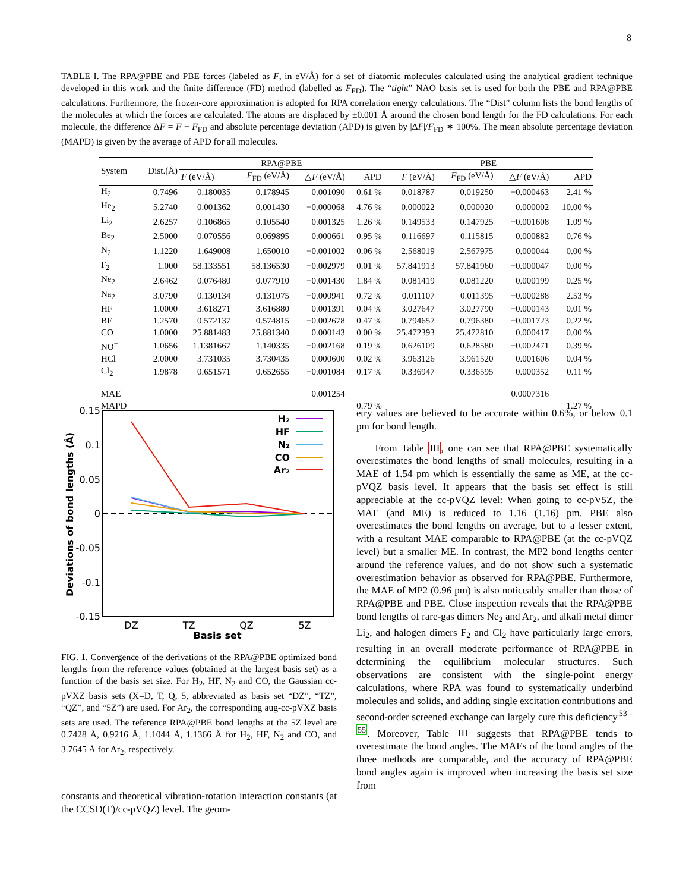8
TABLE I. The RPA@PBE and PBE forces (labeled as F, in eV/Å) for a set of diatomic molecules calculated using the analytical gradient technique developed in this work and the finite difference (FD) method (labelled as F<sub>FD</sub>). The “tight” NAO basis set is used for both the PBE and RPA@PBE calculations. Furthermore, the frozen-core approximation is adopted for RPA correlation energy calculations. The “Dist” column lists the bond lengths of the molecules at which the forces are calculated. The atoms are displaced by ±0.001 Å around the chosen bond length for the FD calculations. For each molecule, the difference ΔF = F − F<sub>FD</sub> and absolute percentage deviation (APD) is given by |ΔF|/F<sub>FD</sub> ∗ 100%. The mean absolute percentage deviation (MAPD) is given by the average of APD for all molecules.
| System | Dist.(Å) | RPA@PBE | | | | PBE | | | |
| --- | --- | --- | --- | --- | --- | --- | --- | --- | --- |
| | | F (eV/Å) | F<sub>FD</sub> (eV/Å) | △ F (eV/Å) | APD | F (eV/Å) | F<sub>FD</sub> (eV/Å) | △ F (eV/Å) | APD |
| H<sub>2</sub> | 0.7496 | 0.180035 | 0.178945 | 0.001090 | 0.61 % | 0.018787 | 0.019250 | −0.000463 | 2.41 % |
| He<sub>2</sub> | 5.2740 | 0.001362 | 0.001430 | −0.000068 | 4.76 % | 0.000022 | 0.000020 | 0.000002 | 10.00 % |
| Li<sub>2</sub> | 2.6257 | 0.106865 | 0.105540 | 0.001325 | 1.26 % | 0.149533 | 0.147925 | −0.001608 | 1.09 % |
| Be<sub>2</sub> | 2.5000 | 0.070556 | 0.069895 | 0.000661 | 0.95 % | 0.116697 | 0.115815 | 0.000882 | 0.76 % |
| N<sub>2</sub> | 1.1220 | 1.649008 | 1.650010 | −0.001002 | 0.06 % | 2.568019 | 2.567975 | 0.000044 | 0.00 % |
| F<sub>2</sub> | 1.000 | 58.133551 | 58.136530 | −0.002979 | 0.01 % | 57.841913 | 57.841960 | −0.000047 | 0.00 % |
| Ne<sub>2</sub> | 2.6462 | 0.076480 | 0.077910 | −0.001430 | 1.84 % | 0.081419 | 0.081220 | 0.000199 | 0.25 % |
| Na<sub>2</sub> | 3.0790 | 0.130134 | 0.131075 | −0.000941 | 0.72 % | 0.011107 | 0.011395 | −0.000288 | 2.53 % |
| HF | 1.0000 | 3.618271 | 3.616880 | 0.001391 | 0.04 % | 3.027647 | 3.027790 | −0.000143 | 0.01 % |
| BF | 1.2570 | 0.572137 | 0.574815 | −0.002678 | 0.47 % | 0.794657 | 0.796380 | −0.001723 | 0.22 % |
| CO | 1.0000 | 25.881483 | 25.881340 | 0.000143 | 0.00 % | 25.472393 | 25.472810 | 0.000417 | 0.00 % |
| NO<sup>+</sup> | 1.0656 | 1.1381667 | 1.140335 | −0.002168 | 0.19 % | 0.626109 | 0.628580 | −0.002471 | 0.39 % |
| HCl | 2.0000 | 3.731035 | 3.730435 | 0.000600 | 0.02 % | 3.963126 | 3.961520 | 0.001606 | 0.04 % |
| Cl<sub>2</sub> | 1.9878 | 0.651571 | 0.652655 | −0.001084 | 0.17 % | 0.336947 | 0.336595 | 0.000352 | 0.11 % |
| MAE | | | | 0.001254 | | | | 0.0007316 | |
| MAPD | | | | | 0.79 % | | | | 1.27 % |
0.15
0.1
0.05
0
-0.05
-0.1
-0.15
DZ
TZ
QZ
5Z
Basis set
Deviations of bond lengths (Å)
H₂
HF
N₂
CO
Ar₂
FIG. 1. Convergence of the derivations of the RPA@PBE optimized bond lengths from the reference values (obtained at the largest basis set) as a function of the basis set size. For H<sub>2</sub>, HF, N<sub>2</sub> and CO, the Gaussian cc-pVXZ basis sets (X=D, T, Q, 5, abbreviated as basis set “DZ”, “TZ”, “QZ”, and “5Z”) are used. For Ar<sub>2</sub>, the corresponding aug-cc-pVXZ basis sets are used. The reference RPA@PBE bond lengths at the 5Z level are 0.7428 Å, 0.9216 Å, 1.1044 Å, 1.1366 Å for H<sub>2</sub>, HF, N<sub>2</sub> and CO, and 3.7645 Å for Ar<sub>2</sub>, respectively.
constants and theoretical vibration-rotation interaction constants (at the CCSD(T)/cc-pVQZ) level. The geom-
etry values are believed to be accurate within 0.6%, or below 0.1 pm for bond length.
From Table III, one can see that RPA@PBE systematically overestimates the bond lengths of small molecules, resulting in a MAE of 1.54 pm which is essentially the same as ME, at the cc-pVQZ basis level. It appears that the basis set effect is still appreciable at the cc-pVQZ level: When going to cc-pV5Z, the MAE (and ME) is reduced to 1.16 (1.16) pm. PBE also overestimates the bond lengths on average, but to a lesser extent, with a resultant MAE comparable to RPA@PBE (at the cc-pVQZ level) but a smaller ME. In contrast, the MP2 bond lengths center around the reference values, and do not show such a systematic overestimation behavior as observed for RPA@PBE. Furthermore, the MAE of MP2 (0.96 pm) is also noticeably smaller than those of RPA@PBE and PBE. Close inspection reveals that the RPA@PBE bond lengths of rare-gas dimers Ne<sub>2</sub> and Ar<sub>2</sub>, and alkali metal dimer Li<sub>2</sub>, and halogen dimers F<sub>2</sub> and Cl<sub>2</sub> have particularly large errors, resulting in an overall moderate performance of RPA@PBE in determining the equilibrium molecular structures. Such observations are consistent with the single-point energy calculations, where RPA was found to systematically underbind molecules and solids, and adding single excitation contributions and second-order screened exchange can largely cure this deficiency<sup>53–55</sup>. Moreover, Table III suggests that RPA@PBE tends to overestimate the bond angles. The MAEs of the bond angles of the three methods are comparable, and the accuracy of RPA@PBE bond angles again is improved when increasing the basis set size from